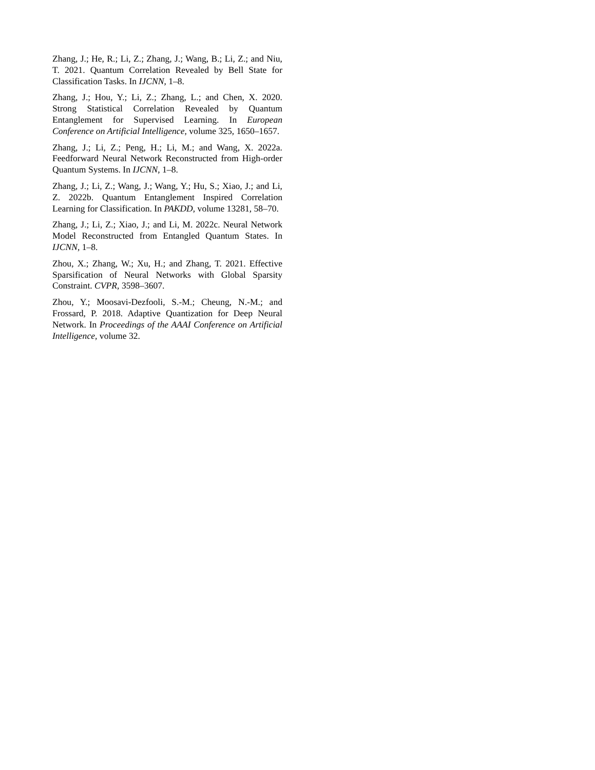Zhang, J.; He, R.; Li, Z.; Zhang, J.; Wang, B.; Li, Z.; and Niu, T. 2021. Quantum Correlation Revealed by Bell State for Classification Tasks. In IJCNN, 1–8.
Zhang, J.; Hou, Y.; Li, Z.; Zhang, L.; and Chen, X. 2020. Strong Statistical Correlation Revealed by Quantum Entanglement for Supervised Learning. In European Conference on Artificial Intelligence, volume 325, 1650–1657.
Zhang, J.; Li, Z.; Peng, H.; Li, M.; and Wang, X. 2022a. Feedforward Neural Network Reconstructed from High-order Quantum Systems. In IJCNN, 1–8.
Zhang, J.; Li, Z.; Wang, J.; Wang, Y.; Hu, S.; Xiao, J.; and Li, Z. 2022b. Quantum Entanglement Inspired Correlation Learning for Classification. In PAKDD, volume 13281, 58–70.
Zhang, J.; Li, Z.; Xiao, J.; and Li, M. 2022c. Neural Network Model Reconstructed from Entangled Quantum States. In IJCNN, 1–8.
Zhou, X.; Zhang, W.; Xu, H.; and Zhang, T. 2021. Effective Sparsification of Neural Networks with Global Sparsity Constraint. CVPR, 3598–3607.
Zhou, Y.; Moosavi-Dezfooli, S.-M.; Cheung, N.-M.; and Frossard, P. 2018. Adaptive Quantization for Deep Neural Network. In Proceedings of the AAAI Conference on Artificial Intelligence, volume 32.